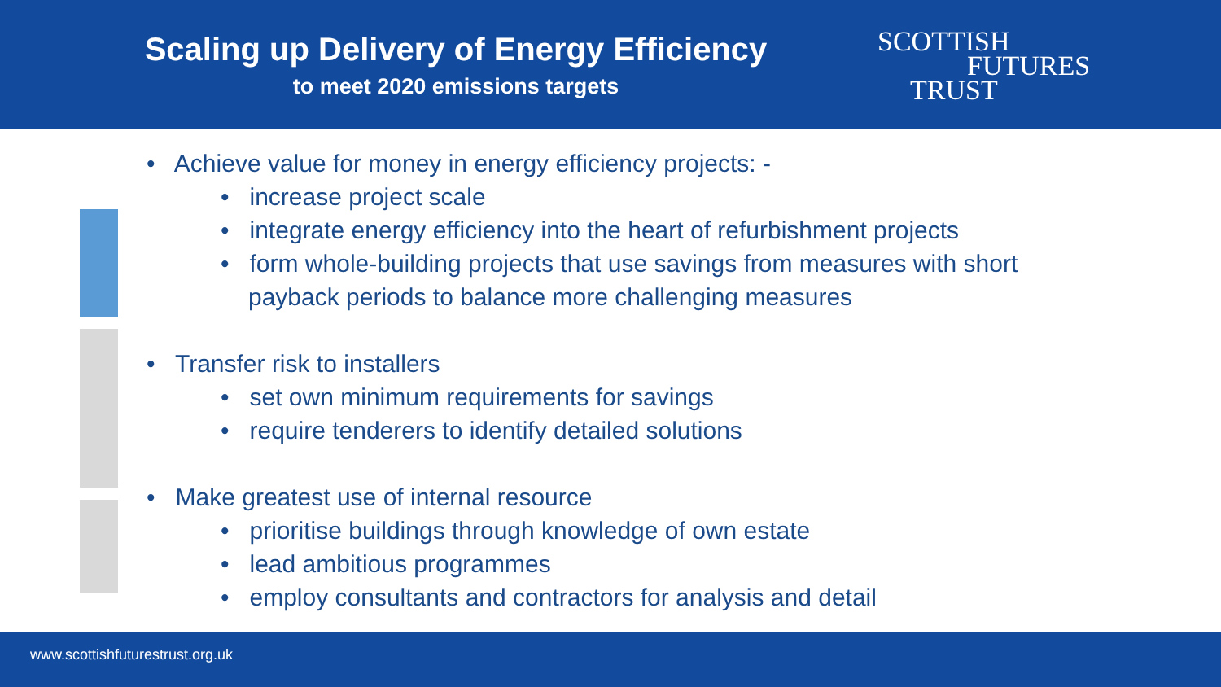Scaling up Delivery of Energy Efficiency
to meet 2020 emissions targets
SCOTTISH
FUTURES
TRUST
• Achieve value for money in energy efficiency projects: -
• increase project scale
• integrate energy efficiency into the heart of refurbishment projects
• form whole-building projects that use savings from measures with short payback periods to balance more challenging measures
• Transfer risk to installers
• set own minimum requirements for savings
• require tenderers to identify detailed solutions
• Make greatest use of internal resource
• prioritise buildings through knowledge of own estate
• lead ambitious programmes
• employ consultants and contractors for analysis and detail
www.scottishfuturestrust.org.uk